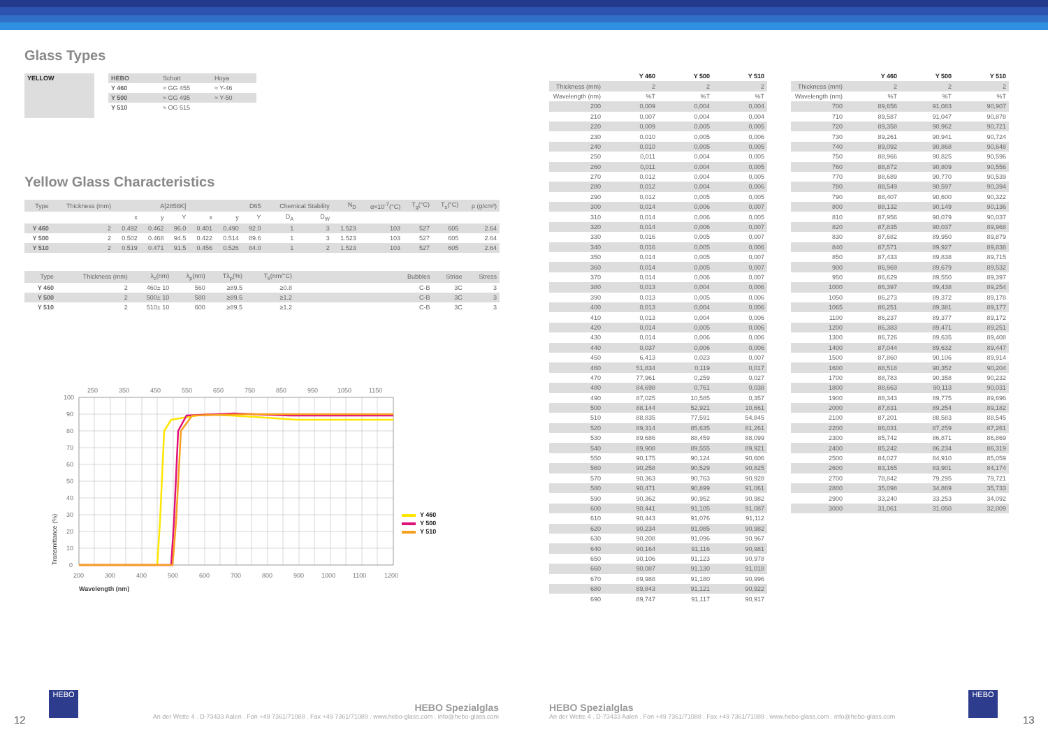Glass Types
| YELLOW | | / HEBO / Schott / Hoya / / Y 460 / ≈ GG 455 / ≈ Y-46 / / Y 500 / ≈ GG 495 / ≈ Y-50 / / Y 510 / ≈ OG 515 / / |
Yellow Glass Characteristics
| Type | Thickness (mm) | A[2856K] | | | D65 | | | Chemical Stability | | N<sub>D</sub> | α×10<sup>-7</sup>(°C) | T<sub>g</sub>(°C) | T<sub>s</sub>(°C) | ρ (g/cm³) |
| --- | --- | --- | --- | --- | --- | --- | --- | --- | --- | --- | --- | --- | --- | --- |
| | | x | y | Y | x | y | Y | D<sub>A</sub> | D<sub>W</sub> | | | | | |
| Y 460 | 2 | 0.492 | 0.462 | 96.0 | 0.401 | 0.490 | 92.0 | 1 | 3 | 1.523 | 103 | 527 | 605 | 2.64 |
| Y 500 | 2 | 0.502 | 0.468 | 94.5 | 0.422 | 0.514 | 89.6 | 1 | 3 | 1.523 | 103 | 527 | 605 | 2.64 |
| Y 510 | 2 | 0.519 | 0.471 | 91.5 | 0.456 | 0.526 | 84.0 | 1 | 2 | 1.523 | 103 | 527 | 605 | 2.64 |
| Type | Thickness (mm) | λ<sub>c</sub>(nm) | λ<sub>p</sub>(nm) | Tλ<sub>p</sub>(%) | T<sub>k</sub>(nm/°C) | | Bubbles | Striae | Stress |
| --- | --- | --- | --- | --- | --- | --- | --- | --- | --- |
| Y 460 | 2 | 460± 10 | 560 | ≥89.5 | ≥0.8 | | C-B | 3C | 3 |
| Y 500 | 2 | 500± 10 | 580 | ≥89.5 | ≥1.2 | | C-B | 3C | 3 |
| Y 510 | 2 | 510± 10 | 600 | ≥89.5 | ≥1.2 | | C-B | 3C | 3 |
250
350
450
550
650
750
850
950
1050
1150
100
90
80
70
60
50
40
30
20
10
0
200
300
400
500
600
700
800
900
1000
1100
1200
Wavelength (nm)
Transmittance (%)
Y 460
Y 500
Y 510
| | Y 460 | Y 500 | Y 510 |
| Thickness (mm) | 2 | 2 | 2 |
| Wavelength (nm) | %T | %T | %T |
| 200 | 0,009 | 0,004 | 0,004 |
| 210 | 0,007 | 0,004 | 0,004 |
| 220 | 0,009 | 0,005 | 0,005 |
| 230 | 0,010 | 0,005 | 0,006 |
| 240 | 0,010 | 0,005 | 0,005 |
| 250 | 0,011 | 0,004 | 0,005 |
| 260 | 0,011 | 0,004 | 0,005 |
| 270 | 0,012 | 0,004 | 0,005 |
| 280 | 0,012 | 0,004 | 0,006 |
| 290 | 0,012 | 0,005 | 0,005 |
| 300 | 0,014 | 0,006 | 0,007 |
| 310 | 0,014 | 0,006 | 0,005 |
| 320 | 0,014 | 0,006 | 0,007 |
| 330 | 0,016 | 0,005 | 0,007 |
| 340 | 0,016 | 0,005 | 0,006 |
| 350 | 0,014 | 0,005 | 0,007 |
| 360 | 0,014 | 0,005 | 0,007 |
| 370 | 0,014 | 0,006 | 0,007 |
| 380 | 0,013 | 0,004 | 0,006 |
| 390 | 0,013 | 0,005 | 0,006 |
| 400 | 0,013 | 0,004 | 0,006 |
| 410 | 0,013 | 0,004 | 0,006 |
| 420 | 0,014 | 0,005 | 0,006 |
| 430 | 0,014 | 0,006 | 0,006 |
| 440 | 0,037 | 0,006 | 0,006 |
| 450 | 6,413 | 0,023 | 0,007 |
| 460 | 51,834 | 0,119 | 0,017 |
| 470 | 77,961 | 0,259 | 0,027 |
| 480 | 84,698 | 0,761 | 0,038 |
| 490 | 87,025 | 10,585 | 0,357 |
| 500 | 88,144 | 52,921 | 10,661 |
| 510 | 88,835 | 77,591 | 54,845 |
| 520 | 89,314 | 85,635 | 81,261 |
| 530 | 89,686 | 88,459 | 88,099 |
| 540 | 89,908 | 89,555 | 89,921 |
| 550 | 90,175 | 90,124 | 90,606 |
| 560 | 90,258 | 90,529 | 90,825 |
| 570 | 90,363 | 90,763 | 90,928 |
| 580 | 90,471 | 90,899 | 91,061 |
| 590 | 90,362 | 90,952 | 90,982 |
| 600 | 90,441 | 91,105 | 91,087 |
| 610 | 90,443 | 91,076 | 91,112 |
| 620 | 90,234 | 91,085 | 90,982 |
| 630 | 90,208 | 91,096 | 90,967 |
| 640 | 90,164 | 91,116 | 90,981 |
| 650 | 90,106 | 91,123 | 90,978 |
| 660 | 90,087 | 91,130 | 91,018 |
| 670 | 89,988 | 91,180 | 90,996 |
| 680 | 89,843 | 91,121 | 90,922 |
| 690 | 89,747 | 91,117 | 90,917 |
| | Y 460 | Y 500 | Y 510 |
| Thickness (mm) | 2 | 2 | 2 |
| Wavelength (nm) | %T | %T | %T |
| 700 | 89,656 | 91,083 | 90,907 |
| 710 | 89,587 | 91,047 | 90,878 |
| 720 | 89,358 | 90,962 | 90,721 |
| 730 | 89,261 | 90,941 | 90,724 |
| 740 | 89,092 | 90,868 | 90,648 |
| 750 | 88,966 | 90,825 | 90,596 |
| 760 | 88,872 | 90,809 | 90,556 |
| 770 | 88,689 | 90,770 | 90,539 |
| 780 | 88,549 | 90,597 | 90,394 |
| 790 | 88,407 | 90,600 | 90,322 |
| 800 | 88,132 | 90,149 | 90,136 |
| 810 | 87,956 | 90,079 | 90,037 |
| 820 | 87,835 | 90,037 | 89,968 |
| 830 | 87,682 | 89,950 | 89,879 |
| 840 | 87,571 | 89,927 | 89,838 |
| 850 | 87,433 | 89,838 | 89,715 |
| 900 | 86,969 | 89,679 | 89,532 |
| 950 | 86,629 | 89,550 | 89,397 |
| 1000 | 86,397 | 89,438 | 89,254 |
| 1050 | 86,273 | 89,372 | 89,178 |
| 1065 | 86,251 | 89,381 | 89,177 |
| 1100 | 86,237 | 89,377 | 89,172 |
| 1200 | 86,383 | 89,471 | 89,251 |
| 1300 | 86,726 | 89,635 | 89,408 |
| 1400 | 87,044 | 89,632 | 89,447 |
| 1500 | 87,860 | 90,106 | 89,914 |
| 1600 | 88,518 | 90,352 | 90,204 |
| 1700 | 88,783 | 90,358 | 90,232 |
| 1800 | 88,663 | 90,113 | 90,031 |
| 1900 | 88,343 | 89,775 | 89,696 |
| 2000 | 87,831 | 89,254 | 89,182 |
| 2100 | 87,201 | 88,583 | 88,545 |
| 2200 | 86,031 | 87,259 | 87,261 |
| 2300 | 85,742 | 86,871 | 86,869 |
| 2400 | 85,242 | 86,234 | 86,319 |
| 2500 | 84,027 | 84,910 | 85,059 |
| 2600 | 83,165 | 83,901 | 84,174 |
| 2700 | 78,842 | 79,295 | 79,721 |
| 2800 | 35,098 | 34,869 | 35,733 |
| 2900 | 33,240 | 33,253 | 34,092 |
| 3000 | 31,061 | 31,050 | 32,009 |
12
HEBO
HEBO Spezialglas
An der Wette 4 . D-73433 Aalen . Fon +49 7361/71088 . Fax +49 7361/71089 . www.hebo-glass.com . info@hebo-glass.com
HEBO Spezialglas
An der Wette 4 . D-73433 Aalen . Fon +49 7361/71088 . Fax +49 7361/71089 . www.hebo-glass.com . info@hebo-glass.com
HEBO
13